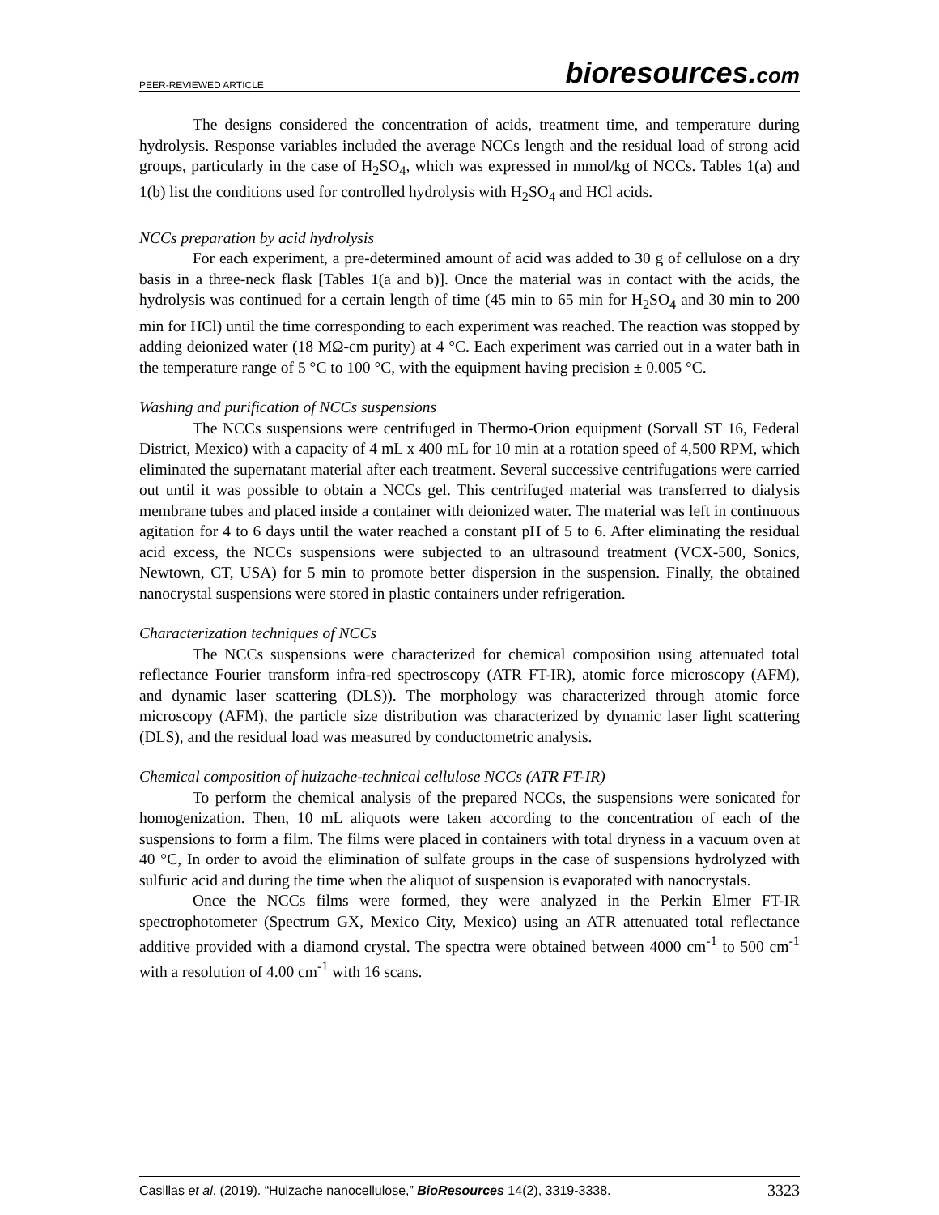PEER-REVIEWED ARTICLE
bioresources.com
The designs considered the concentration of acids, treatment time, and temperature during hydrolysis. Response variables included the average NCCs length and the residual load of strong acid groups, particularly in the case of H<sub>2</sub>SO<sub>4</sub>, which was expressed in mmol/kg of NCCs. Tables 1(a) and 1(b) list the conditions used for controlled hydrolysis with H<sub>2</sub>SO<sub>4</sub> and HCl acids.
NCCs preparation by acid hydrolysis
For each experiment, a pre-determined amount of acid was added to 30 g of cellulose on a dry basis in a three-neck flask [Tables 1(a and b)]. Once the material was in contact with the acids, the hydrolysis was continued for a certain length of time (45 min to 65 min for H<sub>2</sub>SO<sub>4</sub> and 30 min to 200 min for HCl) until the time corresponding to each experiment was reached. The reaction was stopped by adding deionized water (18 MΩ-cm purity) at 4 °C. Each experiment was carried out in a water bath in the temperature range of 5 °C to 100 °C, with the equipment having precision ± 0.005 °C.
Washing and purification of NCCs suspensions
The NCCs suspensions were centrifuged in Thermo-Orion equipment (Sorvall ST 16, Federal District, Mexico) with a capacity of 4 mL x 400 mL for 10 min at a rotation speed of 4,500 RPM, which eliminated the supernatant material after each treatment. Several successive centrifugations were carried out until it was possible to obtain a NCCs gel. This centrifuged material was transferred to dialysis membrane tubes and placed inside a container with deionized water. The material was left in continuous agitation for 4 to 6 days until the water reached a constant pH of 5 to 6. After eliminating the residual acid excess, the NCCs suspensions were subjected to an ultrasound treatment (VCX-500, Sonics, Newtown, CT, USA) for 5 min to promote better dispersion in the suspension. Finally, the obtained nanocrystal suspensions were stored in plastic containers under refrigeration.
Characterization techniques of NCCs
The NCCs suspensions were characterized for chemical composition using attenuated total reflectance Fourier transform infra-red spectroscopy (ATR FT-IR), atomic force microscopy (AFM), and dynamic laser scattering (DLS)). The morphology was characterized through atomic force microscopy (AFM), the particle size distribution was characterized by dynamic laser light scattering (DLS), and the residual load was measured by conductometric analysis.
Chemical composition of huizache-technical cellulose NCCs (ATR FT-IR)
To perform the chemical analysis of the prepared NCCs, the suspensions were sonicated for homogenization. Then, 10 mL aliquots were taken according to the concentration of each of the suspensions to form a film. The films were placed in containers with total dryness in a vacuum oven at 40 °C, In order to avoid the elimination of sulfate groups in the case of suspensions hydrolyzed with sulfuric acid and during the time when the aliquot of suspension is evaporated with nanocrystals.
Once the NCCs films were formed, they were analyzed in the Perkin Elmer FT-IR spectrophotometer (Spectrum GX, Mexico City, Mexico) using an ATR attenuated total reflectance additive provided with a diamond crystal. The spectra were obtained between 4000 cm<sup>-1</sup> to 500 cm<sup>-1</sup> with a resolution of 4.00 cm<sup>-1</sup> with 16 scans.
Casillas et al. (2019). “Huizache nanocellulose,” BioResources 14(2), 3319-3338. 3323